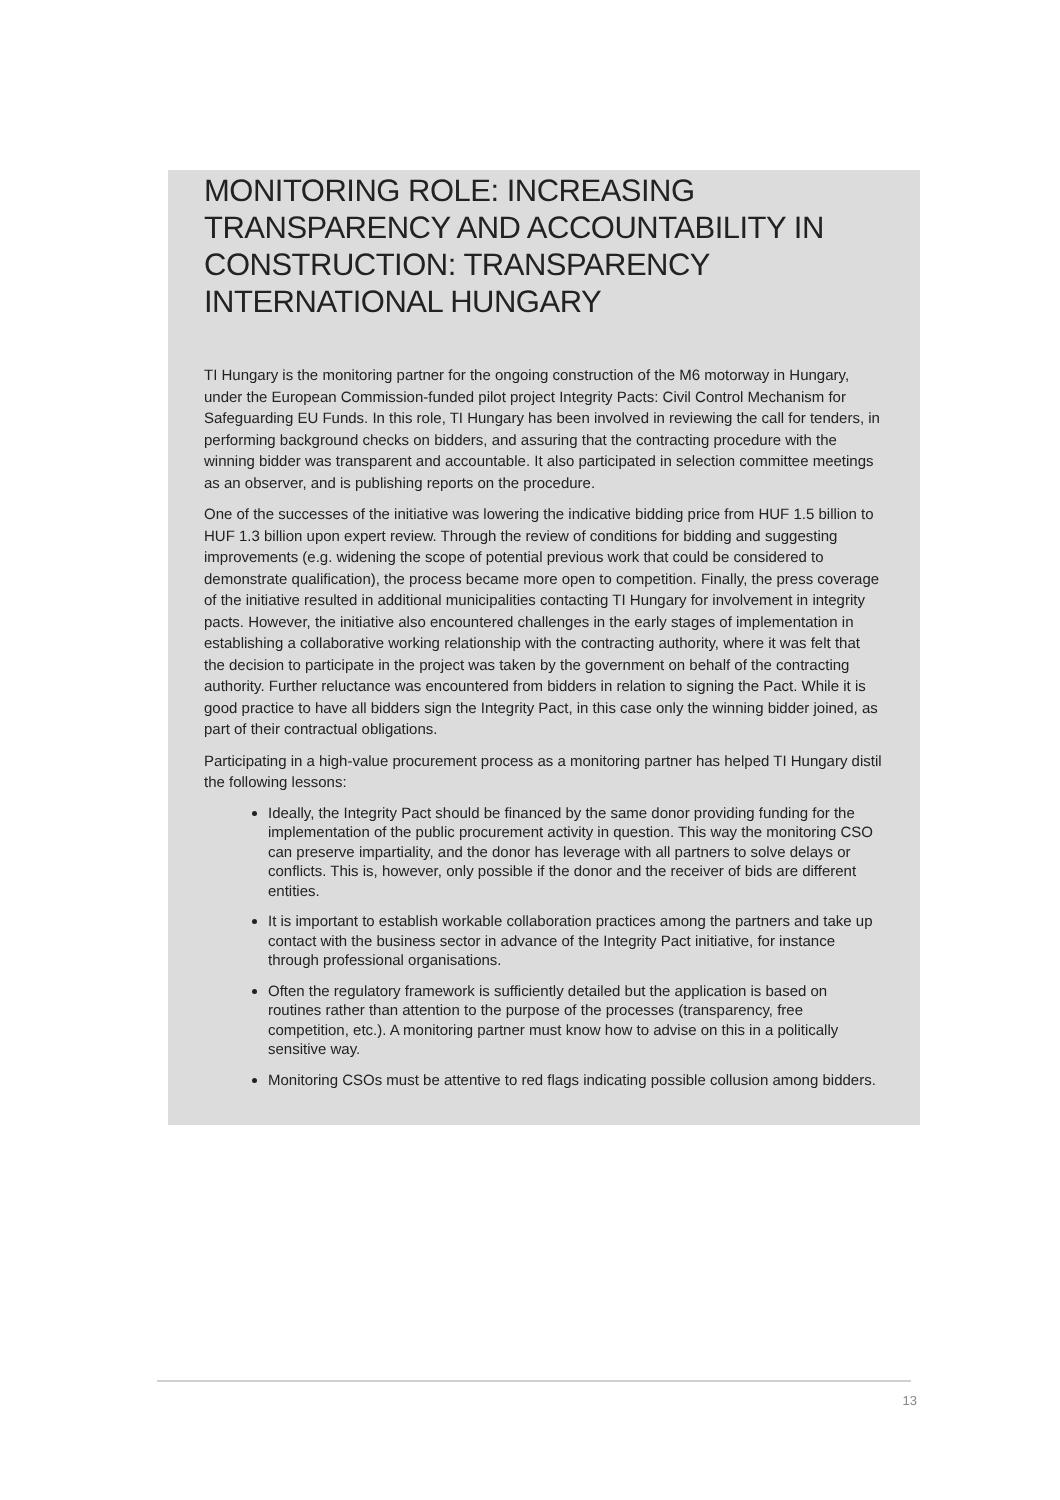MONITORING ROLE: INCREASING TRANSPARENCY AND ACCOUNTABILITY IN CONSTRUCTION: TRANSPARENCY INTERNATIONAL HUNGARY
TI Hungary is the monitoring partner for the ongoing construction of the M6 motorway in Hungary, under the European Commission-funded pilot project Integrity Pacts: Civil Control Mechanism for Safeguarding EU Funds. In this role, TI Hungary has been involved in reviewing the call for tenders, in performing background checks on bidders, and assuring that the contracting procedure with the winning bidder was transparent and accountable. It also participated in selection committee meetings as an observer, and is publishing reports on the procedure.
One of the successes of the initiative was lowering the indicative bidding price from HUF 1.5 billion to HUF 1.3 billion upon expert review. Through the review of conditions for bidding and suggesting improvements (e.g. widening the scope of potential previous work that could be considered to demonstrate qualification), the process became more open to competition. Finally, the press coverage of the initiative resulted in additional municipalities contacting TI Hungary for involvement in integrity pacts. However, the initiative also encountered challenges in the early stages of implementation in establishing a collaborative working relationship with the contracting authority, where it was felt that the decision to participate in the project was taken by the government on behalf of the contracting authority. Further reluctance was encountered from bidders in relation to signing the Pact. While it is good practice to have all bidders sign the Integrity Pact, in this case only the winning bidder joined, as part of their contractual obligations.
Participating in a high-value procurement process as a monitoring partner has helped TI Hungary distil the following lessons:
Ideally, the Integrity Pact should be financed by the same donor providing funding for the implementation of the public procurement activity in question. This way the monitoring CSO can preserve impartiality, and the donor has leverage with all partners to solve delays or conflicts. This is, however, only possible if the donor and the receiver of bids are different entities.
It is important to establish workable collaboration practices among the partners and take up contact with the business sector in advance of the Integrity Pact initiative, for instance through professional organisations.
Often the regulatory framework is sufficiently detailed but the application is based on routines rather than attention to the purpose of the processes (transparency, free competition, etc.). A monitoring partner must know how to advise on this in a politically sensitive way.
Monitoring CSOs must be attentive to red flags indicating possible collusion among bidders.
13